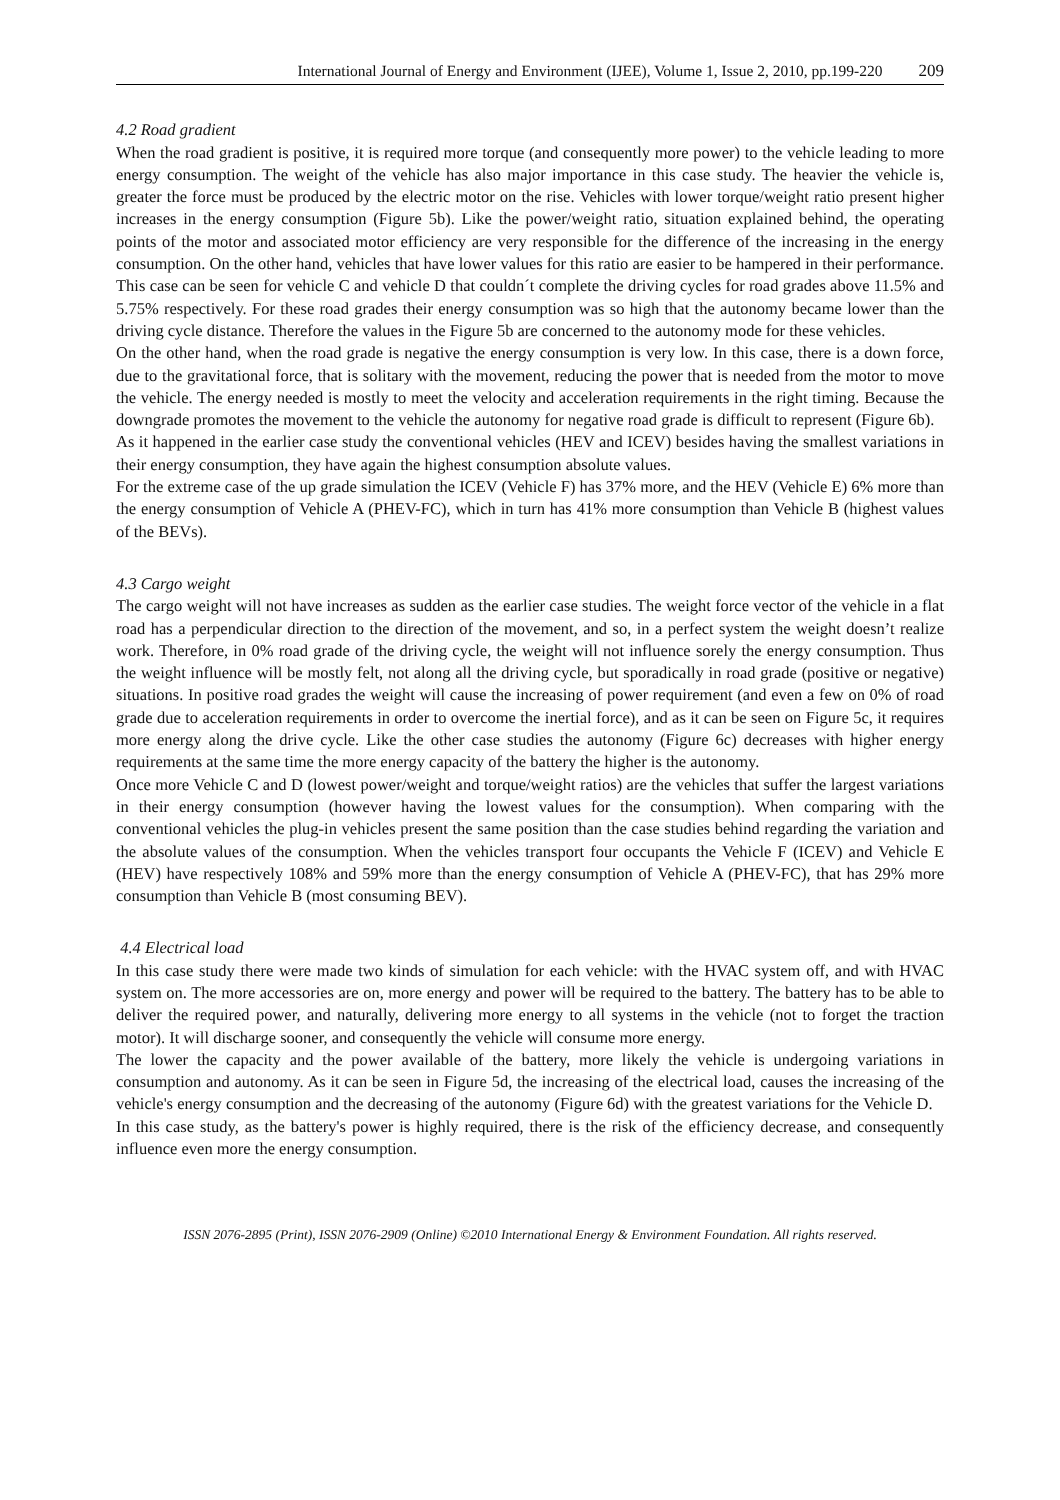International Journal of Energy and Environment (IJEE), Volume 1, Issue 2, 2010, pp.199-220 209
4.2 Road gradient
When the road gradient is positive, it is required more torque (and consequently more power) to the vehicle leading to more energy consumption. The weight of the vehicle has also major importance in this case study. The heavier the vehicle is, greater the force must be produced by the electric motor on the rise. Vehicles with lower torque/weight ratio present higher increases in the energy consumption (Figure 5b). Like the power/weight ratio, situation explained behind, the operating points of the motor and associated motor efficiency are very responsible for the difference of the increasing in the energy consumption. On the other hand, vehicles that have lower values for this ratio are easier to be hampered in their performance. This case can be seen for vehicle C and vehicle D that couldn´t complete the driving cycles for road grades above 11.5% and 5.75% respectively. For these road grades their energy consumption was so high that the autonomy became lower than the driving cycle distance. Therefore the values in the Figure 5b are concerned to the autonomy mode for these vehicles.
On the other hand, when the road grade is negative the energy consumption is very low. In this case, there is a down force, due to the gravitational force, that is solitary with the movement, reducing the power that is needed from the motor to move the vehicle. The energy needed is mostly to meet the velocity and acceleration requirements in the right timing. Because the downgrade promotes the movement to the vehicle the autonomy for negative road grade is difficult to represent (Figure 6b).
As it happened in the earlier case study the conventional vehicles (HEV and ICEV) besides having the smallest variations in their energy consumption, they have again the highest consumption absolute values.
For the extreme case of the up grade simulation the ICEV (Vehicle F) has 37% more, and the HEV (Vehicle E) 6% more than the energy consumption of Vehicle A (PHEV-FC), which in turn has 41% more consumption than Vehicle B (highest values of the BEVs).
4.3 Cargo weight
The cargo weight will not have increases as sudden as the earlier case studies. The weight force vector of the vehicle in a flat road has a perpendicular direction to the direction of the movement, and so, in a perfect system the weight doesn’t realize work. Therefore, in 0% road grade of the driving cycle, the weight will not influence sorely the energy consumption. Thus the weight influence will be mostly felt, not along all the driving cycle, but sporadically in road grade (positive or negative) situations. In positive road grades the weight will cause the increasing of power requirement (and even a few on 0% of road grade due to acceleration requirements in order to overcome the inertial force), and as it can be seen on Figure 5c, it requires more energy along the drive cycle. Like the other case studies the autonomy (Figure 6c) decreases with higher energy requirements at the same time the more energy capacity of the battery the higher is the autonomy.
Once more Vehicle C and D (lowest power/weight and torque/weight ratios) are the vehicles that suffer the largest variations in their energy consumption (however having the lowest values for the consumption). When comparing with the conventional vehicles the plug-in vehicles present the same position than the case studies behind regarding the variation and the absolute values of the consumption. When the vehicles transport four occupants the Vehicle F (ICEV) and Vehicle E (HEV) have respectively 108% and 59% more than the energy consumption of Vehicle A (PHEV-FC), that has 29% more consumption than Vehicle B (most consuming BEV).
4.4 Electrical load
In this case study there were made two kinds of simulation for each vehicle: with the HVAC system off, and with HVAC system on. The more accessories are on, more energy and power will be required to the battery. The battery has to be able to deliver the required power, and naturally, delivering more energy to all systems in the vehicle (not to forget the traction motor). It will discharge sooner, and consequently the vehicle will consume more energy.
The lower the capacity and the power available of the battery, more likely the vehicle is undergoing variations in consumption and autonomy. As it can be seen in Figure 5d, the increasing of the electrical load, causes the increasing of the vehicle's energy consumption and the decreasing of the autonomy (Figure 6d) with the greatest variations for the Vehicle D.
In this case study, as the battery's power is highly required, there is the risk of the efficiency decrease, and consequently influence even more the energy consumption.
ISSN 2076-2895 (Print), ISSN 2076-2909 (Online) ©2010 International Energy & Environment Foundation. All rights reserved.